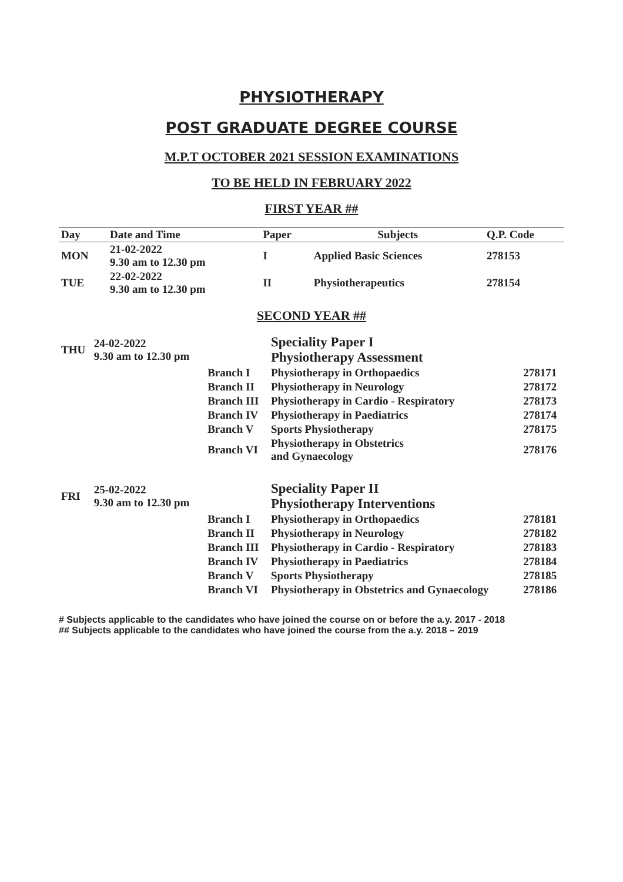PHYSIOTHERAPY
POST GRADUATE DEGREE COURSE
M.P.T OCTOBER 2021 SESSION EXAMINATIONS
TO BE HELD IN FEBRUARY 2022
FIRST YEAR ##
| Day | Date and Time | Paper | Subjects | Q.P. Code |
| --- | --- | --- | --- | --- |
| MON | 21-02-2022 9.30 am to 12.30 pm | I | Applied Basic Sciences | 278153 |
| TUE | 22-02-2022 9.30 am to 12.30 pm | II | Physiotherapeutics | 278154 |
SECOND YEAR ##
| THU | 24-02-2022 9.30 am to 12.30 pm | | Speciality Paper I Physiotherapy Assessment | |
| | | Branch I | Physiotherapy in Orthopaedics | 278171 |
| | | Branch II | Physiotherapy in Neurology | 278172 |
| | | Branch III | Physiotherapy in Cardio - Respiratory | 278173 |
| | | Branch IV | Physiotherapy in Paediatrics | 278174 |
| | | Branch V | Sports Physiotherapy | 278175 |
| | | Branch VI | Physiotherapy in Obstetrics and Gynaecology | 278176 |
| FRI | 25-02-2022 9.30 am to 12.30 pm | | Speciality Paper II Physiotherapy Interventions | |
| | | Branch I | Physiotherapy in Orthopaedics | 278181 |
| | | Branch II | Physiotherapy in Neurology | 278182 |
| | | Branch III | Physiotherapy in Cardio - Respiratory | 278183 |
| | | Branch IV | Physiotherapy in Paediatrics | 278184 |
| | | Branch V | Sports Physiotherapy | 278185 |
| | | Branch VI | Physiotherapy in Obstetrics and Gynaecology | 278186 |
# Subjects applicable to the candidates who have joined the course on or before the a.y. 2017 - 2018
## Subjects applicable to the candidates who have joined the course from the a.y. 2018 – 2019